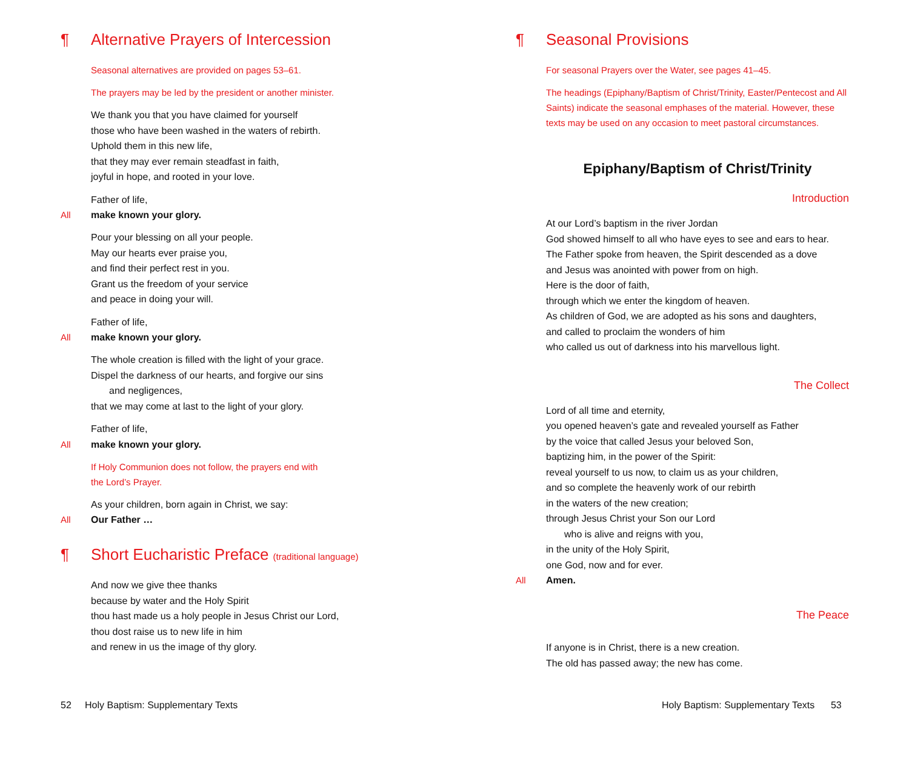¶ Alternative Prayers of Intercession
Seasonal alternatives are provided on pages 53–61.
The prayers may be led by the president or another minister.
We thank you that you have claimed for yourself
those who have been washed in the waters of rebirth.
Uphold them in this new life,
that they may ever remain steadfast in faith,
joyful in hope, and rooted in your love.
Father of life,
All make known your glory.
Pour your blessing on all your people.
May our hearts ever praise you,
and find their perfect rest in you.
Grant us the freedom of your service
and peace in doing your will.
Father of life,
All make known your glory.
The whole creation is filled with the light of your grace.
Dispel the darkness of our hearts, and forgive our sins
and negligences,
that we may come at last to the light of your glory.
Father of life,
All make known your glory.
If Holy Communion does not follow, the prayers end with
the Lord’s Prayer.
As your children, born again in Christ, we say:
All Our Father …
¶ Short Eucharistic Preface (traditional language)
And now we give thee thanks
because by water and the Holy Spirit
thou hast made us a holy people in Jesus Christ our Lord,
thou dost raise us to new life in him
and renew in us the image of thy glory.
52 Holy Baptism: Supplementary Texts
¶ Seasonal Provisions
For seasonal Prayers over the Water, see pages 41–45.
The headings (Epiphany/Baptism of Christ/Trinity, Easter/Pentecost and All Saints) indicate the seasonal emphases of the material. However, these texts may be used on any occasion to meet pastoral circumstances.
Epiphany/Baptism of Christ/Trinity
Introduction
At our Lord’s baptism in the river Jordan
God showed himself to all who have eyes to see and ears to hear.
The Father spoke from heaven, the Spirit descended as a dove
and Jesus was anointed with power from on high.
Here is the door of faith,
through which we enter the kingdom of heaven.
As children of God, we are adopted as his sons and daughters,
and called to proclaim the wonders of him
who called us out of darkness into his marvellous light.
The Collect
Lord of all time and eternity,
you opened heaven’s gate and revealed yourself as Father
by the voice that called Jesus your beloved Son,
baptizing him, in the power of the Spirit:
reveal yourself to us now, to claim us as your children,
and so complete the heavenly work of our rebirth
in the waters of the new creation;
through Jesus Christ your Son our Lord
who is alive and reigns with you,
in the unity of the Holy Spirit,
one God, now and for ever.
All Amen.
The Peace
If anyone is in Christ, there is a new creation.
The old has passed away; the new has come.
Holy Baptism: Supplementary Texts 53